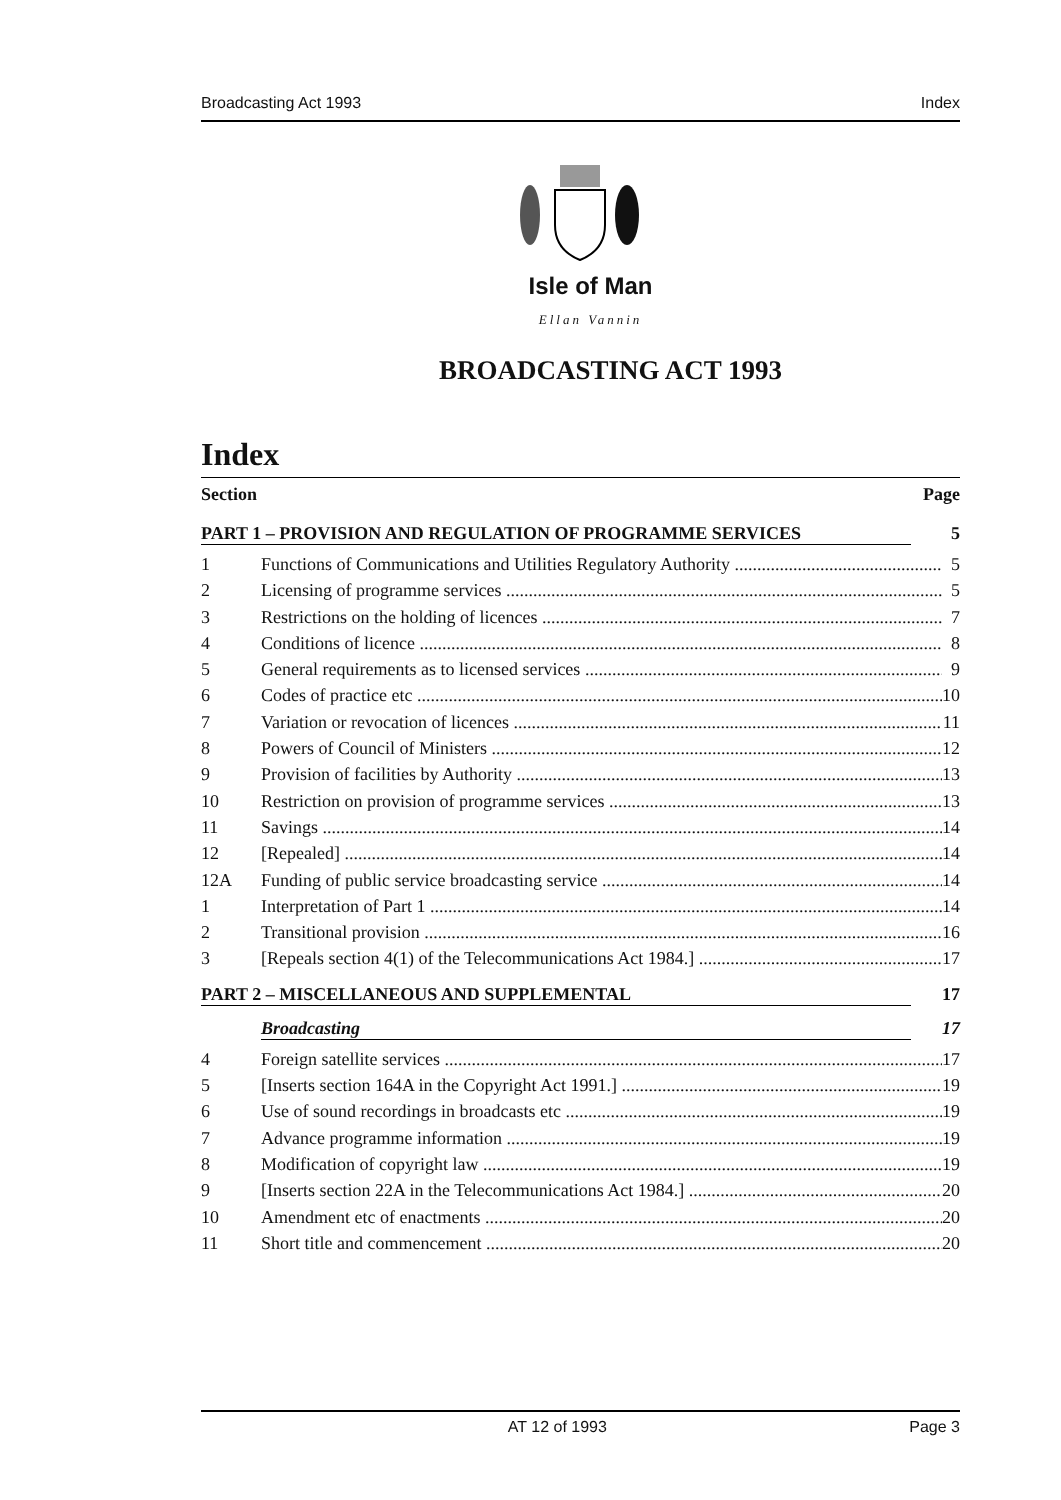Broadcasting Act 1993 Index
Isle of Man
Ellan Vannin
BROADCASTING ACT 1993
Index
Section Page
PART 1 – PROVISION AND REGULATION OF PROGRAMME SERVICES 5
1 Functions of Communications and Utilities Regulatory Authority 5
2 Licensing of programme services 5
3 Restrictions on the holding of licences 7
4 Conditions of licence 8
5 General requirements as to licensed services 9
6 Codes of practice etc 10
7 Variation or revocation of licences 11
8 Powers of Council of Ministers 12
9 Provision of facilities by Authority 13
10 Restriction on provision of programme services 13
11 Savings 14
12 [Repealed] 14
12A Funding of public service broadcasting service 14
1 Interpretation of Part 1 14
2 Transitional provision 16
3 [Repeals section 4(1) of the Telecommunications Act 1984.] 17
PART 2 – MISCELLANEOUS AND SUPPLEMENTAL 17
Broadcasting 17
4 Foreign satellite services 17
5 [Inserts section 164A in the Copyright Act 1991.] 19
6 Use of sound recordings in broadcasts etc 19
7 Advance programme information 19
8 Modification of copyright law 19
9 [Inserts section 22A in the Telecommunications Act 1984.] 20
10 Amendment etc of enactments 20
11 Short title and commencement 20
AT 12 of 1993 Page 3